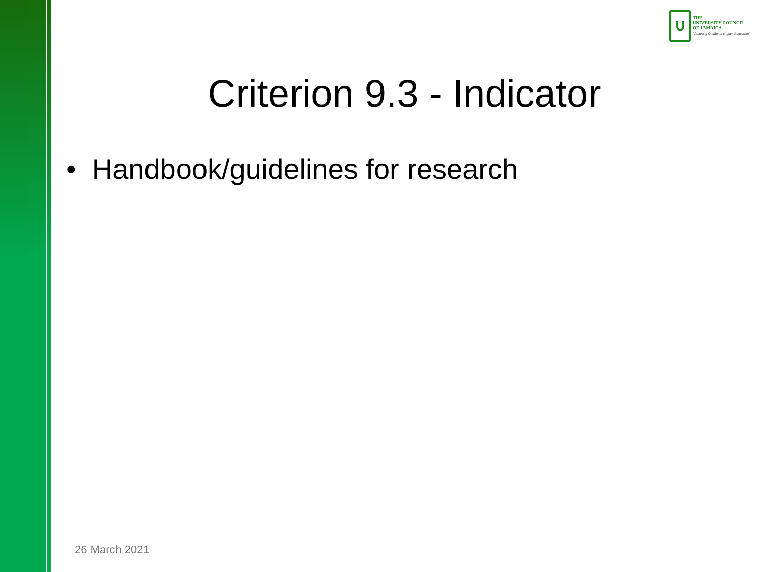U
THE
UNIVERSITY COUNCIL
OF JAMAICA
"Assuring Quality in Higher Education"
Criterion 9.3 - Indicator
• Handbook/guidelines for research
26 March 2021